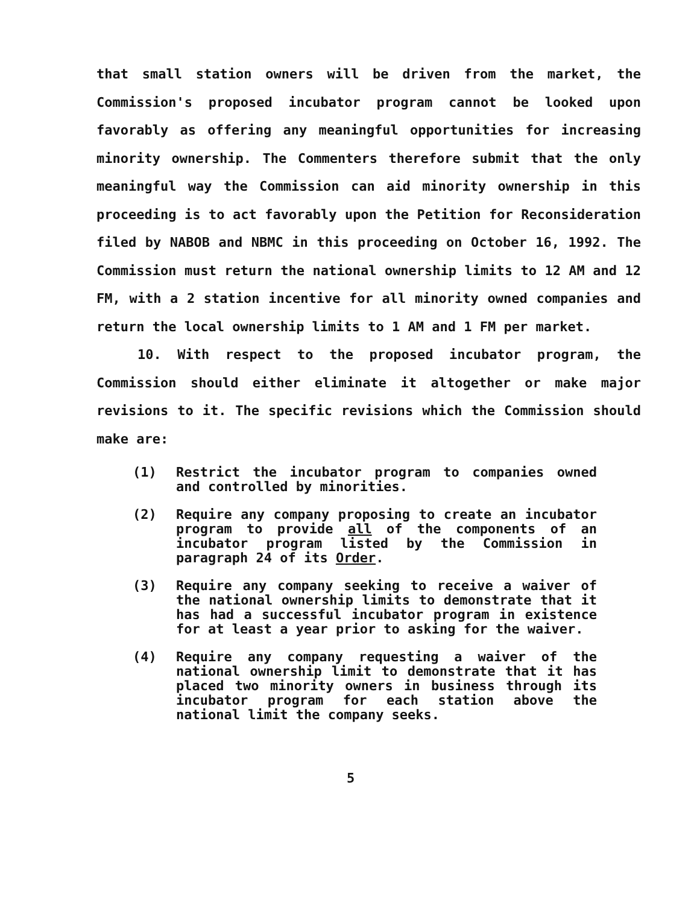that small station owners will be driven from the market, the Commission's proposed incubator program cannot be looked upon favorably as offering any meaningful opportunities for increasing minority ownership. The Commenters therefore submit that the only meaningful way the Commission can aid minority ownership in this proceeding is to act favorably upon the Petition for Reconsideration filed by NABOB and NBMC in this proceeding on October 16, 1992. The Commission must return the national ownership limits to 12 AM and 12 FM, with a 2 station incentive for all minority owned companies and return the local ownership limits to 1 AM and 1 FM per market.
10. With respect to the proposed incubator program, the Commission should either eliminate it altogether or make major revisions to it. The specific revisions which the Commission should make are:
(1) Restrict the incubator program to companies owned and controlled by minorities.
(2) Require any company proposing to create an incubator program to provide all of the components of an incubator program listed by the Commission in paragraph 24 of its Order.
(3) Require any company seeking to receive a waiver of the national ownership limits to demonstrate that it has had a successful incubator program in existence for at least a year prior to asking for the waiver.
(4) Require any company requesting a waiver of the national ownership limit to demonstrate that it has placed two minority owners in business through its incubator program for each station above the national limit the company seeks.
5